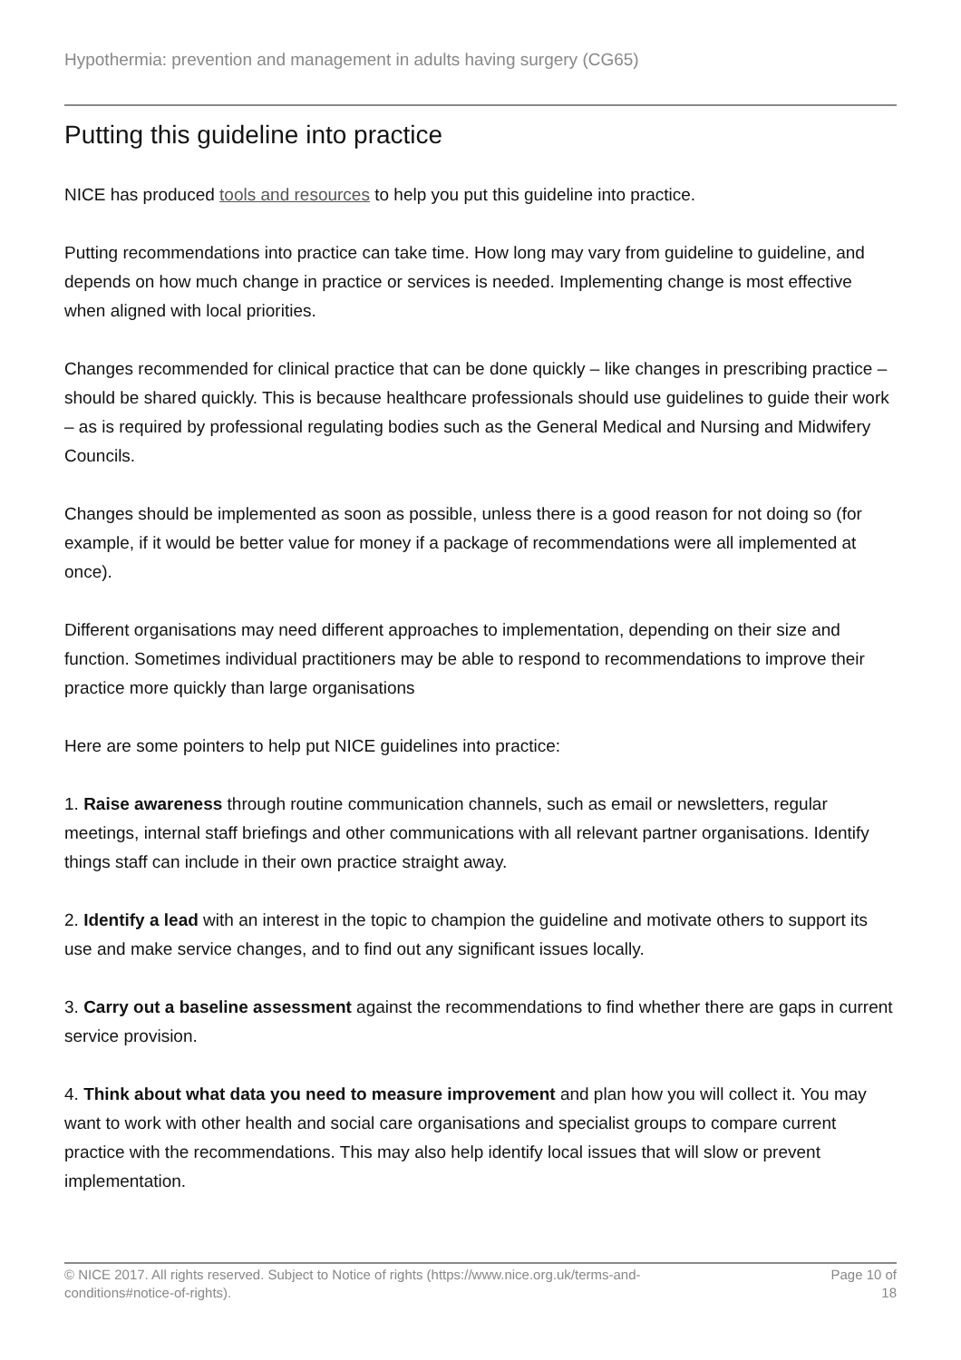Hypothermia: prevention and management in adults having surgery (CG65)
Putting this guideline into practice
NICE has produced tools and resources to help you put this guideline into practice.
Putting recommendations into practice can take time. How long may vary from guideline to guideline, and depends on how much change in practice or services is needed. Implementing change is most effective when aligned with local priorities.
Changes recommended for clinical practice that can be done quickly – like changes in prescribing practice – should be shared quickly. This is because healthcare professionals should use guidelines to guide their work – as is required by professional regulating bodies such as the General Medical and Nursing and Midwifery Councils.
Changes should be implemented as soon as possible, unless there is a good reason for not doing so (for example, if it would be better value for money if a package of recommendations were all implemented at once).
Different organisations may need different approaches to implementation, depending on their size and function. Sometimes individual practitioners may be able to respond to recommendations to improve their practice more quickly than large organisations
Here are some pointers to help put NICE guidelines into practice:
1. Raise awareness through routine communication channels, such as email or newsletters, regular meetings, internal staff briefings and other communications with all relevant partner organisations. Identify things staff can include in their own practice straight away.
2. Identify a lead with an interest in the topic to champion the guideline and motivate others to support its use and make service changes, and to find out any significant issues locally.
3. Carry out a baseline assessment against the recommendations to find whether there are gaps in current service provision.
4. Think about what data you need to measure improvement and plan how you will collect it. You may want to work with other health and social care organisations and specialist groups to compare current practice with the recommendations. This may also help identify local issues that will slow or prevent implementation.
© NICE 2017. All rights reserved. Subject to Notice of rights (https://www.nice.org.uk/terms-and-conditions#notice-of-rights).
Page 10 of 18